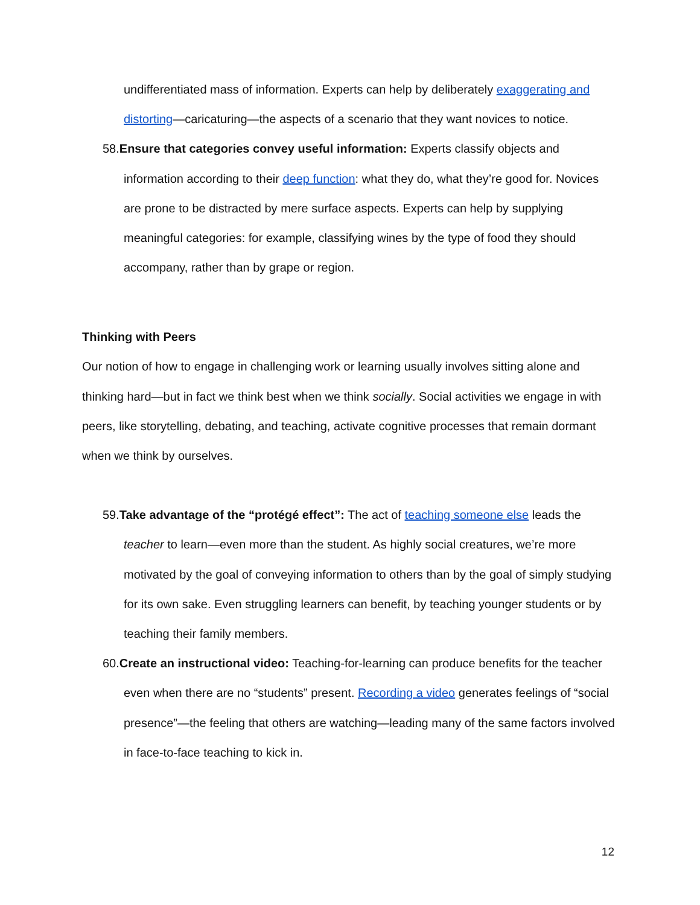undifferentiated mass of information. Experts can help by deliberately exaggerating and distorting—caricaturing—the aspects of a scenario that they want novices to notice.
58.Ensure that categories convey useful information: Experts classify objects and information according to their deep function: what they do, what they’re good for. Novices are prone to be distracted by mere surface aspects. Experts can help by supplying meaningful categories: for example, classifying wines by the type of food they should accompany, rather than by grape or region.
Thinking with Peers
Our notion of how to engage in challenging work or learning usually involves sitting alone and thinking hard—but in fact we think best when we think socially. Social activities we engage in with peers, like storytelling, debating, and teaching, activate cognitive processes that remain dormant when we think by ourselves.
59.Take advantage of the “protégé effect”: The act of teaching someone else leads the teacher to learn—even more than the student. As highly social creatures, we’re more motivated by the goal of conveying information to others than by the goal of simply studying for its own sake. Even struggling learners can benefit, by teaching younger students or by teaching their family members.
60.Create an instructional video: Teaching-for-learning can produce benefits for the teacher even when there are no “students” present. Recording a video generates feelings of “social presence”—the feeling that others are watching—leading many of the same factors involved in face-to-face teaching to kick in.
12